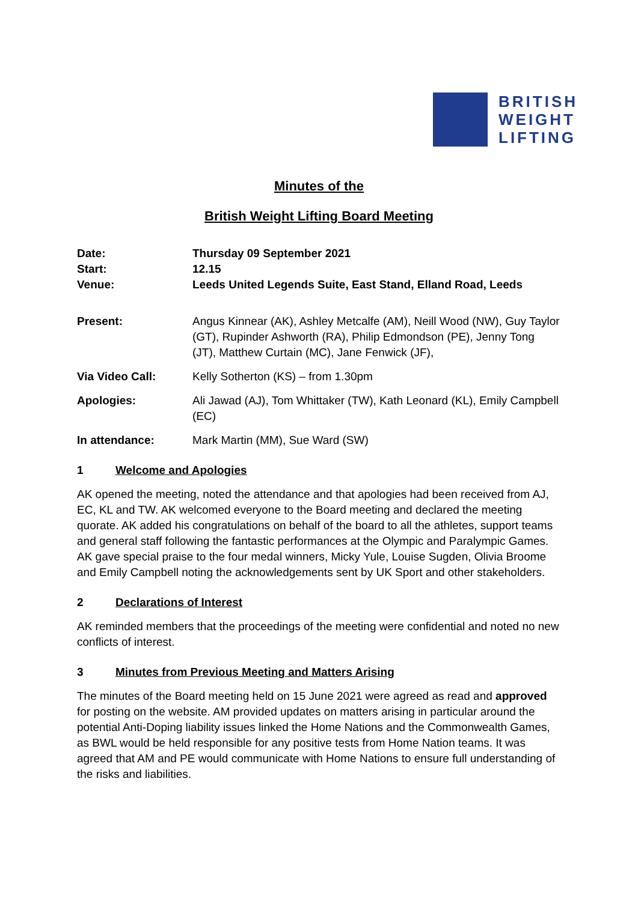BRITISH
WEIGHT
LIFTING
Minutes of the
British Weight Lifting Board Meeting
Date: Thursday 09 September 2021
Start: 12.15
Venue: Leeds United Legends Suite, East Stand, Elland Road, Leeds
Present: Angus Kinnear (AK), Ashley Metcalfe (AM), Neill Wood (NW), Guy Taylor (GT), Rupinder Ashworth (RA), Philip Edmondson (PE), Jenny Tong (JT), Matthew Curtain (MC), Jane Fenwick (JF),
Via Video Call: Kelly Sotherton (KS) – from 1.30pm
Apologies: Ali Jawad (AJ), Tom Whittaker (TW), Kath Leonard (KL), Emily Campbell (EC)
In attendance: Mark Martin (MM), Sue Ward (SW)
1 Welcome and Apologies
AK opened the meeting, noted the attendance and that apologies had been received from AJ, EC, KL and TW. AK welcomed everyone to the Board meeting and declared the meeting quorate. AK added his congratulations on behalf of the board to all the athletes, support teams and general staff following the fantastic performances at the Olympic and Paralympic Games. AK gave special praise to the four medal winners, Micky Yule, Louise Sugden, Olivia Broome and Emily Campbell noting the acknowledgements sent by UK Sport and other stakeholders.
2 Declarations of Interest
AK reminded members that the proceedings of the meeting were confidential and noted no new conflicts of interest.
3 Minutes from Previous Meeting and Matters Arising
The minutes of the Board meeting held on 15 June 2021 were agreed as read and approved for posting on the website. AM provided updates on matters arising in particular around the potential Anti-Doping liability issues linked the Home Nations and the Commonwealth Games, as BWL would be held responsible for any positive tests from Home Nation teams. It was agreed that AM and PE would communicate with Home Nations to ensure full understanding of the risks and liabilities.